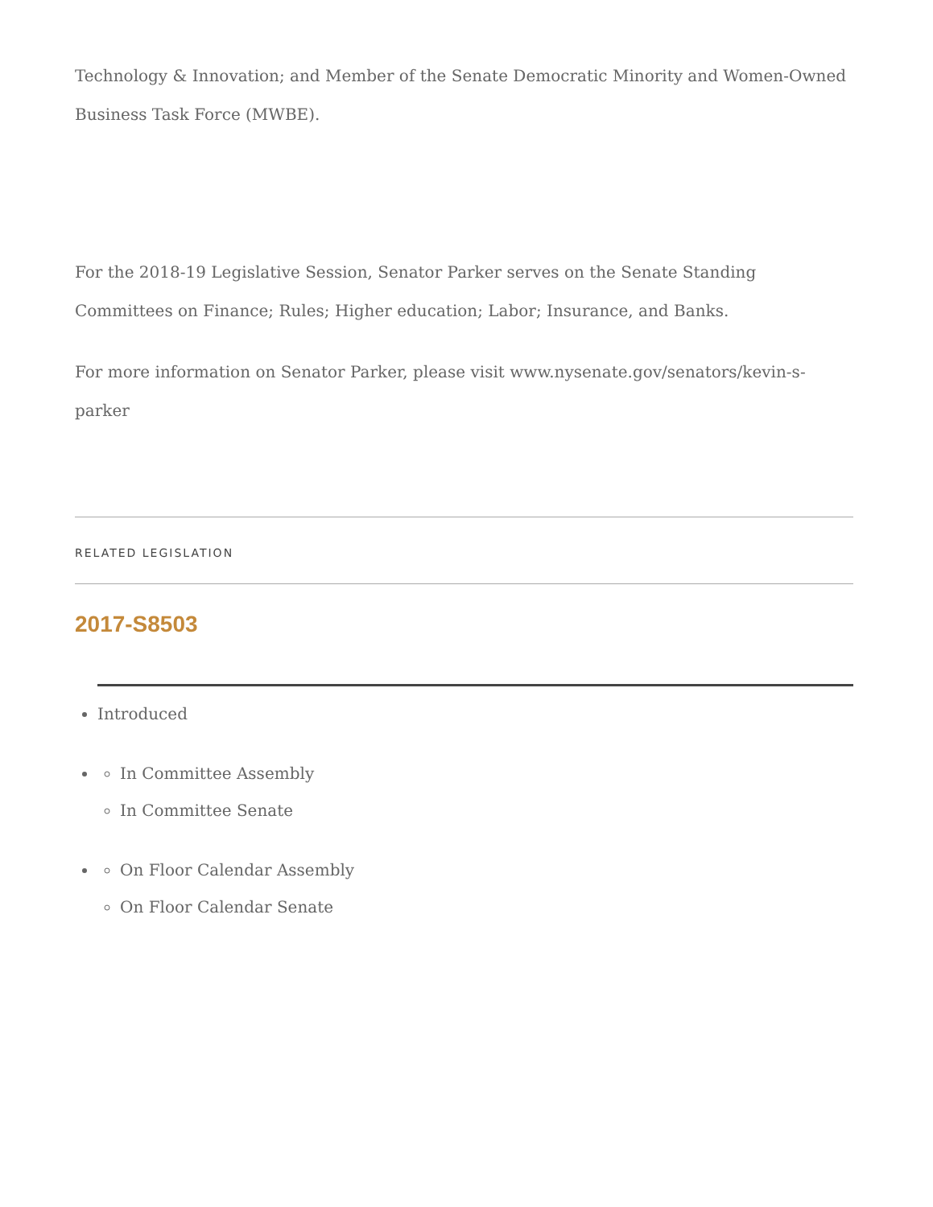Technology & Innovation; and Member of the Senate Democratic Minority and Women-Owned Business Task Force (MWBE).
For the 2018-19 Legislative Session, Senator Parker serves on the Senate Standing Committees on Finance; Rules; Higher education; Labor; Insurance, and Banks.
For more information on Senator Parker, please visit www.nysenate.gov/senators/kevin-s-parker
RELATED LEGISLATION
2017-S8503
Introduced
In Committee Assembly
In Committee Senate
On Floor Calendar Assembly
On Floor Calendar Senate